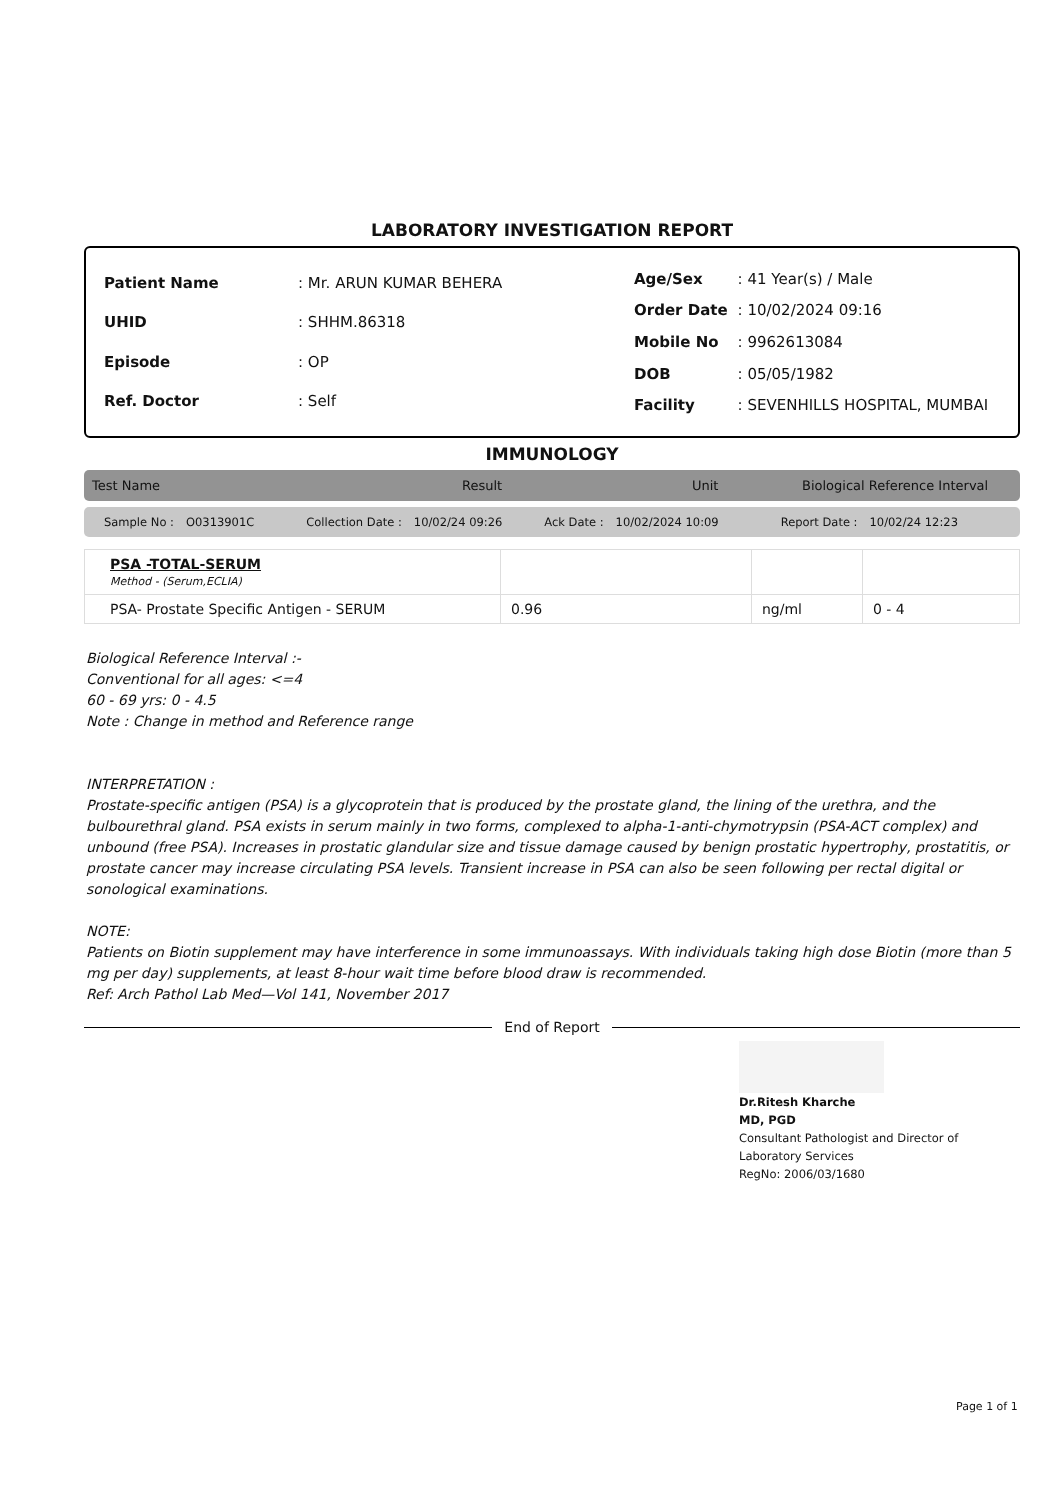LABORATORY INVESTIGATION REPORT
| Patient Name | : Mr. ARUN KUMAR BEHERA |
| UHID | : SHHM.86318 |
| Episode | : OP |
| Ref. Doctor | : Self |
| Age/Sex | : 41 Year(s) / Male |
| Order Date | : 10/02/2024 09:16 |
| Mobile No | : 9962613084 |
| DOB | : 05/05/1982 |
| Facility | : SEVENHILLS HOSPITAL, MUMBAI |
IMMUNOLOGY
Test Name Result Unit Biological Reference Interval
Sample No : O0313901C Collection Date : 10/02/24 09:26 Ack Date : 10/02/2024 10:09 Report Date : 10/02/24 12:23
| PSA -TOTAL-SERUM Method - (Serum,ECLIA) | | | |
| PSA- Prostate Specific Antigen - SERUM | 0.96 | ng/ml | 0 - 4 |
Biological Reference Interval :-
Conventional for all ages: <=4
60 - 69 yrs: 0 - 4.5
Note : Change in method and Reference range
INTERPRETATION :
Prostate-specific antigen (PSA) is a glycoprotein that is produced by the prostate gland, the lining of the urethra, and the bulbourethral gland. PSA exists in serum mainly in two forms, complexed to alpha-1-anti-chymotrypsin (PSA-ACT complex) and unbound (free PSA). Increases in prostatic glandular size and tissue damage caused by benign prostatic hypertrophy, prostatitis, or prostate cancer may increase circulating PSA levels. Transient increase in PSA can also be seen following per rectal digital or sonological examinations.
NOTE:
Patients on Biotin supplement may have interference in some immunoassays. With individuals taking high dose Biotin (more than 5 mg per day) supplements, at least 8-hour wait time before blood draw is recommended.
Ref: Arch Pathol Lab Med—Vol 141, November 2017
End of Report
Dr.Ritesh Kharche
MD, PGD
Consultant Pathologist and Director of
Laboratory Services
RegNo: 2006/03/1680
Page 1 of 1